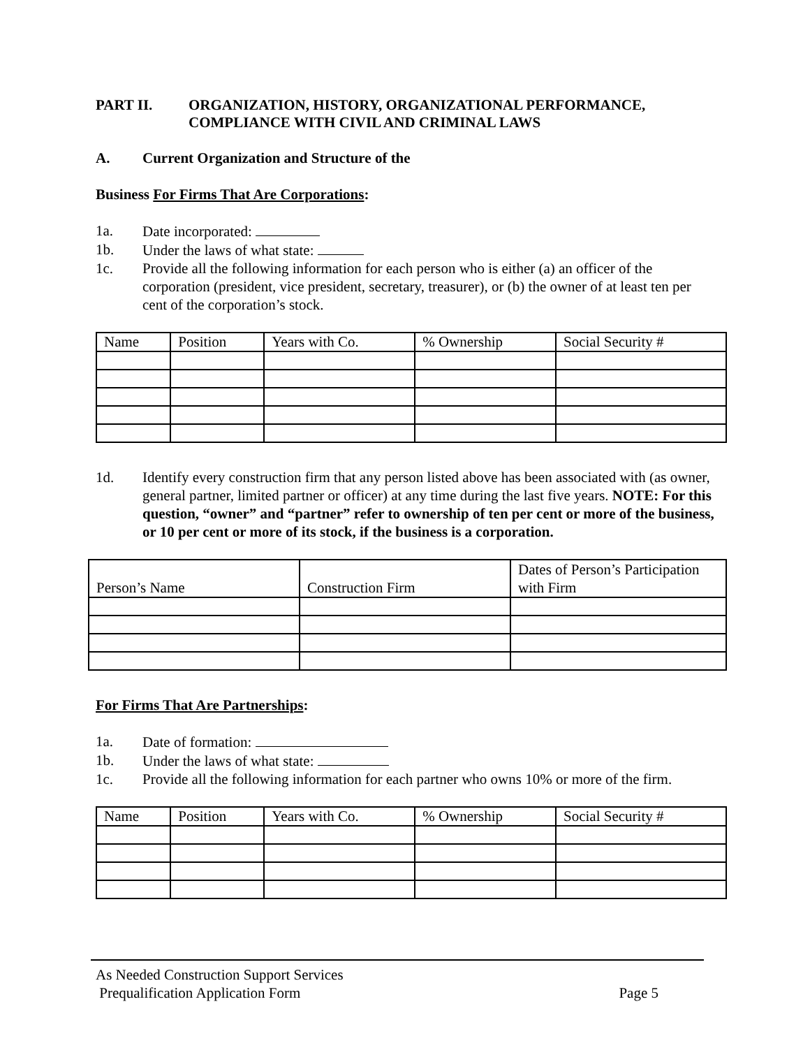PART II. ORGANIZATION, HISTORY, ORGANIZATIONAL PERFORMANCE,
COMPLIANCE WITH CIVIL AND CRIMINAL LAWS
A. Current Organization and Structure of the
Business For Firms That Are Corporations:
1a. Date incorporated:
1b. Under the laws of what state:
1c. Provide all the following information for each person who is either (a) an officer of the corporation (president, vice president, secretary, treasurer), or (b) the owner of at least ten per cent of the corporation’s stock.
| Name | Position | Years with Co. | % Ownership | Social Security # |
1d. Identify every construction firm that any person listed above has been associated with (as owner, general partner, limited partner or officer) at any time during the last five years. NOTE: For this question, “owner” and “partner” refer to ownership of ten per cent or more of the business, or 10 per cent or more of its stock, if the business is a corporation.
| Person’s Name | Construction Firm | Dates of Person’s Participation with Firm |
For Firms That Are Partnerships:
1a. Date of formation:
1b. Under the laws of what state:
1c. Provide all the following information for each partner who owns 10% or more of the firm.
| Name | Position | Years with Co. | % Ownership | Social Security # |
As Needed Construction Support Services
Prequalification Application Form Page 5